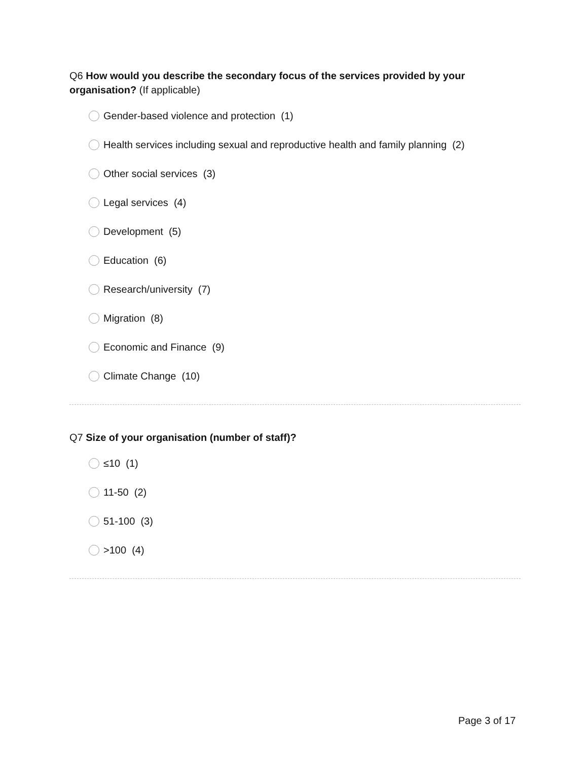Q6 How would you describe the secondary focus of the services provided by your organisation? (If applicable)
Gender-based violence and protection (1)
Health services including sexual and reproductive health and family planning (2)
Other social services (3)
Legal services (4)
Development (5)
Education (6)
Research/university (7)
Migration (8)
Economic and Finance (9)
Climate Change (10)
Q7 Size of your organisation (number of staff)?
≤10 (1)
11-50 (2)
51-100 (3)
>100 (4)
Page 3 of 17